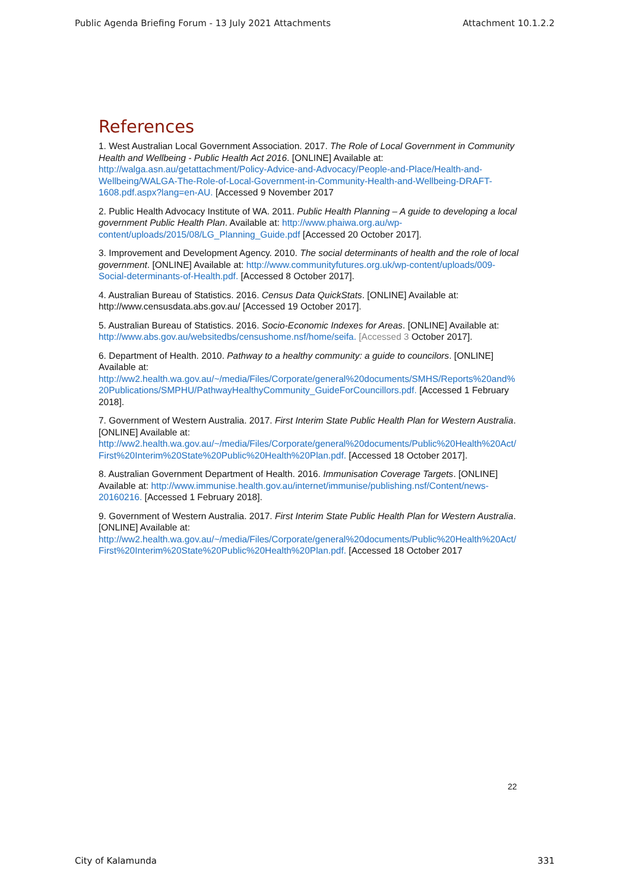Public Agenda Briefing Forum - 13 July 2021 Attachments Attachment 10.1.2.2
References
1. West Australian Local Government Association. 2017. The Role of Local Government in Community Health and Wellbeing - Public Health Act 2016. [ONLINE] Available at: http://walga.asn.au/getattachment/Policy-Advice-and-Advocacy/People-and-Place/Health-and-Wellbeing/WALGA-The-Role-of-Local-Government-in-Community-Health-and-Wellbeing-DRAFT-1608.pdf.aspx?lang=en-AU. [Accessed 9 November 2017
2. Public Health Advocacy Institute of WA. 2011. Public Health Planning – A guide to developing a local government Public Health Plan. Available at: http://www.phaiwa.org.au/wp-content/uploads/2015/08/LG_Planning_Guide.pdf [Accessed 20 October 2017].
3. Improvement and Development Agency. 2010. The social determinants of health and the role of local government. [ONLINE] Available at: http://www.communityfutures.org.uk/wp-content/uploads/009-Social-determinants-of-Health.pdf. [Accessed 8 October 2017].
4. Australian Bureau of Statistics. 2016. Census Data QuickStats. [ONLINE] Available at: http://www.censusdata.abs.gov.au/ [Accessed 19 October 2017].
5. Australian Bureau of Statistics. 2016. Socio-Economic Indexes for Areas. [ONLINE] Available at: http://www.abs.gov.au/websitedbs/censushome.nsf/home/seifa. [Accessed 3 October 2017].
6. Department of Health. 2010. Pathway to a healthy community: a guide to councilors. [ONLINE] Available at: http://ww2.health.wa.gov.au/~/media/Files/Corporate/general%20documents/SMHS/Reports%20and%20Publications/SMPHU/PathwayHealthyCommunity_GuideForCouncillors.pdf. [Accessed 1 February 2018].
7. Government of Western Australia. 2017. First Interim State Public Health Plan for Western Australia. [ONLINE] Available at: http://ww2.health.wa.gov.au/~/media/Files/Corporate/general%20documents/Public%20Health%20Act/First%20Interim%20State%20Public%20Health%20Plan.pdf. [Accessed 18 October 2017].
8. Australian Government Department of Health. 2016. Immunisation Coverage Targets. [ONLINE] Available at: http://www.immunise.health.gov.au/internet/immunise/publishing.nsf/Content/news-20160216. [Accessed 1 February 2018].
9. Government of Western Australia. 2017. First Interim State Public Health Plan for Western Australia. [ONLINE] Available at: http://ww2.health.wa.gov.au/~/media/Files/Corporate/general%20documents/Public%20Health%20Act/First%20Interim%20State%20Public%20Health%20Plan.pdf. [Accessed 18 October 2017
22
City of Kalamunda 331